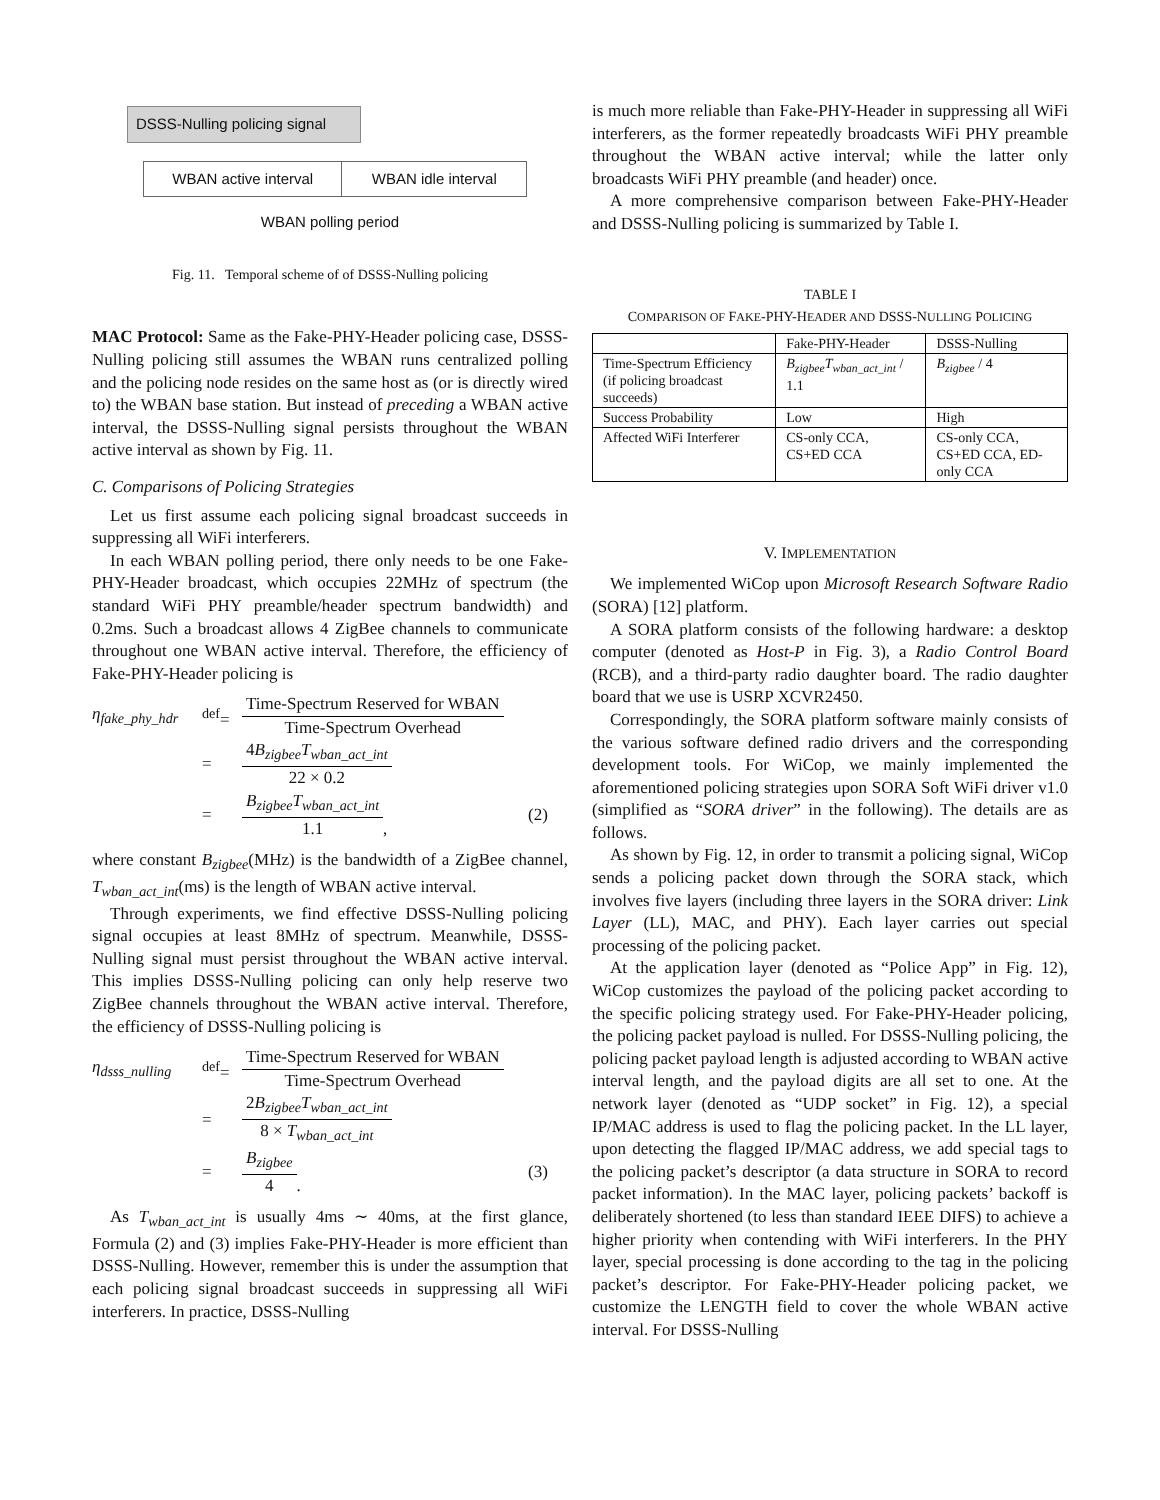DSSS-Nulling policing signal
WBAN active interval WBAN idle interval
WBAN polling period
Fig. 11. Temporal scheme of of DSSS-Nulling policing
MAC Protocol: Same as the Fake-PHY-Header policing case, DSSS-Nulling policing still assumes the WBAN runs centralized polling and the policing node resides on the same host as (or is directly wired to) the WBAN base station. But instead of preceding a WBAN active interval, the DSSS-Nulling signal persists throughout the WBAN active interval as shown by Fig. 11.
C. Comparisons of Policing Strategies
Let us first assume each policing signal broadcast succeeds in suppressing all WiFi interferers.
In each WBAN polling period, there only needs to be one Fake-PHY-Header broadcast, which occupies 22MHz of spectrum (the standard WiFi PHY preamble/header spectrum bandwidth) and 0.2ms. Such a broadcast allows 4 ZigBee channels to communicate throughout one WBAN active interval. Therefore, the efficiency of Fake-PHY-Header policing is
η<sub>fake_phy_hdr</sub>
<sup>def</sup>=
Time-Spectrum Reserved for WBAN Time-Spectrum Overhead
=
4B<sub>zigbee</sub>T<sub>wban_act_int</sub> 22 × 0.2
=
B<sub>zigbee</sub>T<sub>wban_act_int</sub> 1.1,
(2)
where constant B<sub>zigbee</sub>(MHz) is the bandwidth of a ZigBee channel, T<sub>wban_act_int</sub>(ms) is the length of WBAN active interval.
Through experiments, we find effective DSSS-Nulling policing signal occupies at least 8MHz of spectrum. Meanwhile, DSSS-Nulling signal must persist throughout the WBAN active interval. This implies DSSS-Nulling policing can only help reserve two ZigBee channels throughout the WBAN active interval. Therefore, the efficiency of DSSS-Nulling policing is
η<sub>dsss_nulling</sub>
<sup>def</sup>=
Time-Spectrum Reserved for WBAN Time-Spectrum Overhead
=
2B<sub>zigbee</sub>T<sub>wban_act_int</sub> 8 × T<sub>wban_act_int</sub>
=
B<sub>zigbee</sub> 4.
(3)
As T<sub>wban_act_int</sub> is usually 4ms ∼ 40ms, at the first glance, Formula (2) and (3) implies Fake-PHY-Header is more efficient than DSSS-Nulling. However, remember this is under the assumption that each policing signal broadcast succeeds in suppressing all WiFi interferers. In practice, DSSS-Nulling
is much more reliable than Fake-PHY-Header in suppressing all WiFi interferers, as the former repeatedly broadcasts WiFi PHY preamble throughout the WBAN active interval; while the latter only broadcasts WiFi PHY preamble (and header) once.
A more comprehensive comparison between Fake-PHY-Header and DSSS-Nulling policing is summarized by Table I.
TABLE I
COMPARISON OF FAKE-PHY-HEADER AND DSSS-NULLING POLICING
| | Fake-PHY-Header | DSSS-Nulling |
| --- | --- | --- |
| Time-Spectrum Efficiency (if policing broadcast succeeds) | B<sub>zigbee</sub>T<sub>wban_act_int</sub> / 1.1 | B<sub>zigbee</sub> / 4 |
| Success Probability | Low | High |
| Affected WiFi Interferer | CS-only CCA, CS+ED CCA | CS-only CCA, CS+ED CCA, ED-only CCA |
V. IMPLEMENTATION
We implemented WiCop upon Microsoft Research Software Radio (SORA) [12] platform.
A SORA platform consists of the following hardware: a desktop computer (denoted as Host-P in Fig. 3), a Radio Control Board (RCB), and a third-party radio daughter board. The radio daughter board that we use is USRP XCVR2450.
Correspondingly, the SORA platform software mainly consists of the various software defined radio drivers and the corresponding development tools. For WiCop, we mainly implemented the aforementioned policing strategies upon SORA Soft WiFi driver v1.0 (simplified as “SORA driver” in the following). The details are as follows.
As shown by Fig. 12, in order to transmit a policing signal, WiCop sends a policing packet down through the SORA stack, which involves five layers (including three layers in the SORA driver: Link Layer (LL), MAC, and PHY). Each layer carries out special processing of the policing packet.
At the application layer (denoted as “Police App” in Fig. 12), WiCop customizes the payload of the policing packet according to the specific policing strategy used. For Fake-PHY-Header policing, the policing packet payload is nulled. For DSSS-Nulling policing, the policing packet payload length is adjusted according to WBAN active interval length, and the payload digits are all set to one. At the network layer (denoted as “UDP socket” in Fig. 12), a special IP/MAC address is used to flag the policing packet. In the LL layer, upon detecting the flagged IP/MAC address, we add special tags to the policing packet’s descriptor (a data structure in SORA to record packet information). In the MAC layer, policing packets’ backoff is deliberately shortened (to less than standard IEEE DIFS) to achieve a higher priority when contending with WiFi interferers. In the PHY layer, special processing is done according to the tag in the policing packet’s descriptor. For Fake-PHY-Header policing packet, we customize the LENGTH field to cover the whole WBAN active interval. For DSSS-Nulling